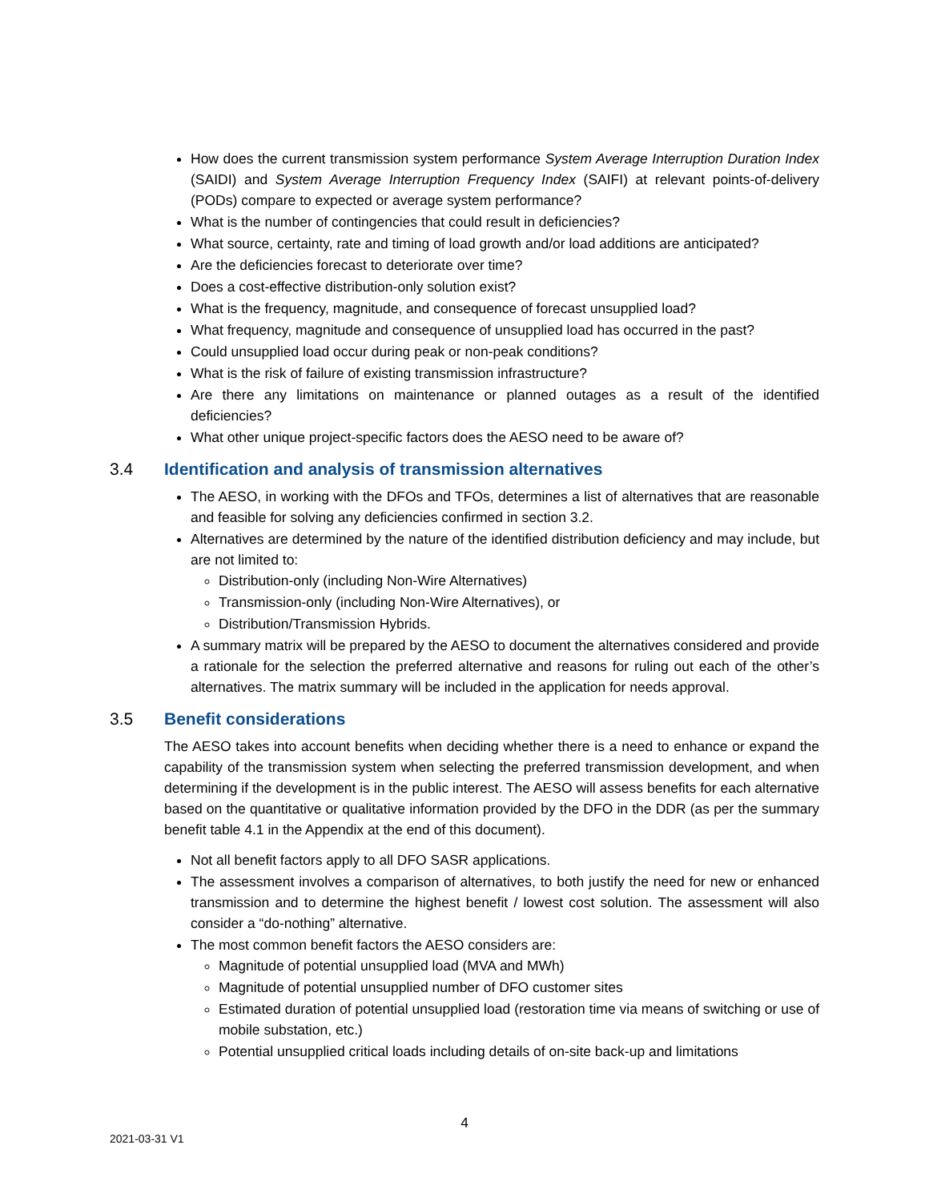How does the current transmission system performance System Average Interruption Duration Index (SAIDI) and System Average Interruption Frequency Index (SAIFI) at relevant points-of-delivery (PODs) compare to expected or average system performance?
What is the number of contingencies that could result in deficiencies?
What source, certainty, rate and timing of load growth and/or load additions are anticipated?
Are the deficiencies forecast to deteriorate over time?
Does a cost-effective distribution-only solution exist?
What is the frequency, magnitude, and consequence of forecast unsupplied load?
What frequency, magnitude and consequence of unsupplied load has occurred in the past?
Could unsupplied load occur during peak or non-peak conditions?
What is the risk of failure of existing transmission infrastructure?
Are there any limitations on maintenance or planned outages as a result of the identified deficiencies?
What other unique project-specific factors does the AESO need to be aware of?
3.4 Identification and analysis of transmission alternatives
The AESO, in working with the DFOs and TFOs, determines a list of alternatives that are reasonable and feasible for solving any deficiencies confirmed in section 3.2.
Alternatives are determined by the nature of the identified distribution deficiency and may include, but are not limited to:
Distribution-only (including Non-Wire Alternatives)
Transmission-only (including Non-Wire Alternatives), or
Distribution/Transmission Hybrids.
A summary matrix will be prepared by the AESO to document the alternatives considered and provide a rationale for the selection the preferred alternative and reasons for ruling out each of the other’s alternatives. The matrix summary will be included in the application for needs approval.
3.5 Benefit considerations
The AESO takes into account benefits when deciding whether there is a need to enhance or expand the capability of the transmission system when selecting the preferred transmission development, and when determining if the development is in the public interest. The AESO will assess benefits for each alternative based on the quantitative or qualitative information provided by the DFO in the DDR (as per the summary benefit table 4.1 in the Appendix at the end of this document).
Not all benefit factors apply to all DFO SASR applications.
The assessment involves a comparison of alternatives, to both justify the need for new or enhanced transmission and to determine the highest benefit / lowest cost solution. The assessment will also consider a “do-nothing” alternative.
The most common benefit factors the AESO considers are:
Magnitude of potential unsupplied load (MVA and MWh)
Magnitude of potential unsupplied number of DFO customer sites
Estimated duration of potential unsupplied load (restoration time via means of switching or use of mobile substation, etc.)
Potential unsupplied critical loads including details of on-site back-up and limitations
4
2021-03-31 V1